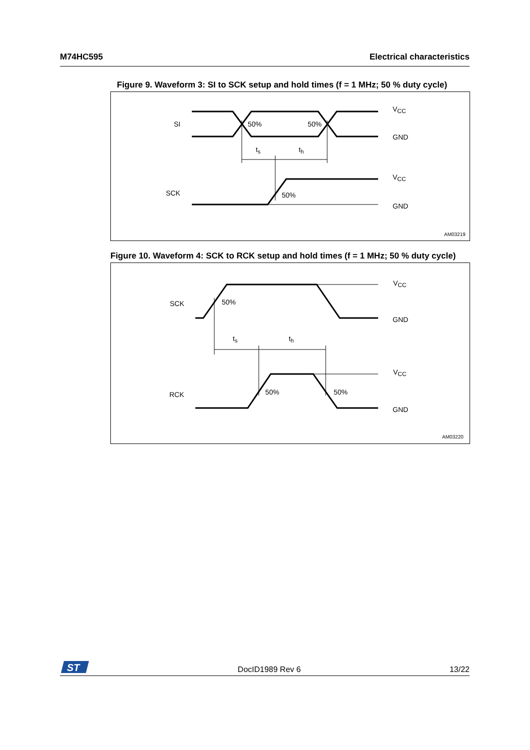M74HC595 Electrical characteristics
Figure 9. Waveform 3: SI to SCK setup and hold times (f = 1 MHz; 50 % duty cycle)
SI
SCK
50%
50%
50%
ts
th
VCC
GND
VCC
GND
AM03219
Figure 10. Waveform 4: SCK to RCK setup and hold times (f = 1 MHz; 50 % duty cycle)
SCK
RCK
50%
50%
50%
ts
th
VCC
GND
VCC
GND
AM03220
ST
DocID1989 Rev 6 13/22